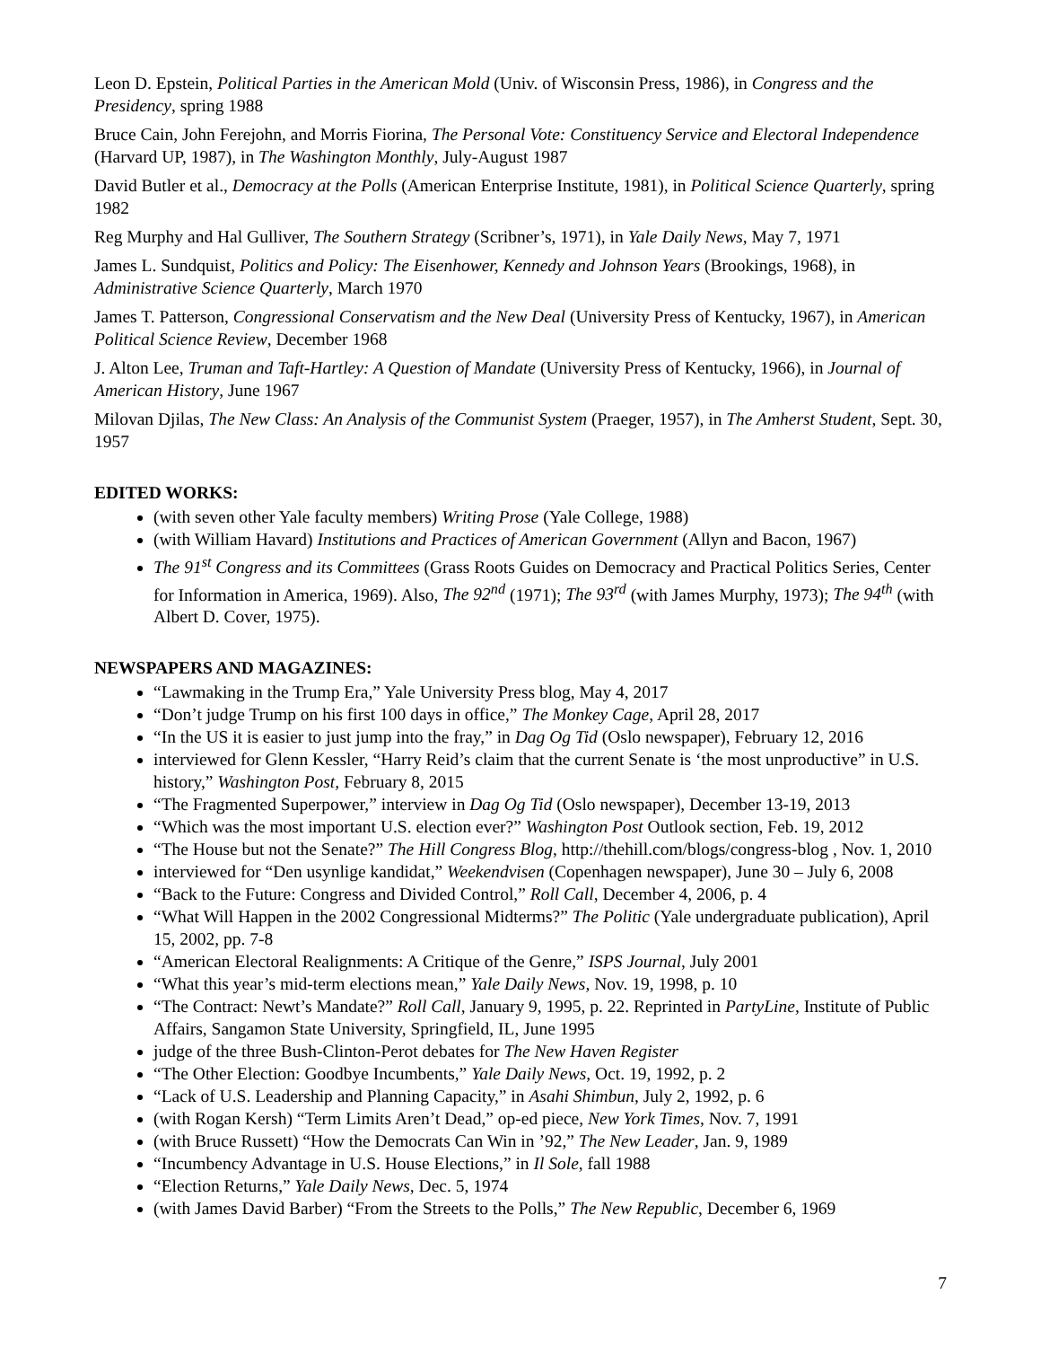Leon D. Epstein, Political Parties in the American Mold (Univ. of Wisconsin Press, 1986), in Congress and the Presidency, spring 1988
Bruce Cain, John Ferejohn, and Morris Fiorina, The Personal Vote: Constituency Service and Electoral Independence (Harvard UP, 1987), in The Washington Monthly, July-August 1987
David Butler et al., Democracy at the Polls (American Enterprise Institute, 1981), in Political Science Quarterly, spring 1982
Reg Murphy and Hal Gulliver, The Southern Strategy (Scribner’s, 1971), in Yale Daily News, May 7, 1971
James L. Sundquist, Politics and Policy: The Eisenhower, Kennedy and Johnson Years (Brookings, 1968), in Administrative Science Quarterly, March 1970
James T. Patterson, Congressional Conservatism and the New Deal (University Press of Kentucky, 1967), in American Political Science Review, December 1968
J. Alton Lee, Truman and Taft-Hartley: A Question of Mandate (University Press of Kentucky, 1966), in Journal of American History, June 1967
Milovan Djilas, The New Class: An Analysis of the Communist System (Praeger, 1957), in The Amherst Student, Sept. 30, 1957
EDITED WORKS:
(with seven other Yale faculty members) Writing Prose (Yale College, 1988)
(with William Havard) Institutions and Practices of American Government (Allyn and Bacon, 1967)
The 91<sup>st</sup> Congress and its Committees (Grass Roots Guides on Democracy and Practical Politics Series, Center for Information in America, 1969). Also, The 92<sup>nd</sup> (1971); The 93<sup>rd</sup> (with James Murphy, 1973); The 94<sup>th</sup> (with Albert D. Cover, 1975).
NEWSPAPERS AND MAGAZINES:
“Lawmaking in the Trump Era,” Yale University Press blog, May 4, 2017
“Don’t judge Trump on his first 100 days in office,” The Monkey Cage, April 28, 2017
“In the US it is easier to just jump into the fray,” in Dag Og Tid (Oslo newspaper), February 12, 2016
interviewed for Glenn Kessler, “Harry Reid’s claim that the current Senate is ‘the most unproductive” in U.S. history,” Washington Post, February 8, 2015
“The Fragmented Superpower,” interview in Dag Og Tid (Oslo newspaper), December 13-19, 2013
“Which was the most important U.S. election ever?” Washington Post Outlook section, Feb. 19, 2012
“The House but not the Senate?” The Hill Congress Blog, http://thehill.com/blogs/congress-blog , Nov. 1, 2010
interviewed for “Den usynlige kandidat,” Weekendvisen (Copenhagen newspaper), June 30 – July 6, 2008
“Back to the Future: Congress and Divided Control,” Roll Call, December 4, 2006, p. 4
“What Will Happen in the 2002 Congressional Midterms?” The Politic (Yale undergraduate publication), April 15, 2002, pp. 7-8
“American Electoral Realignments: A Critique of the Genre,” ISPS Journal, July 2001
“What this year’s mid-term elections mean,” Yale Daily News, Nov. 19, 1998, p. 10
“The Contract: Newt’s Mandate?” Roll Call, January 9, 1995, p. 22. Reprinted in PartyLine, Institute of Public Affairs, Sangamon State University, Springfield, IL, June 1995
judge of the three Bush-Clinton-Perot debates for The New Haven Register
“The Other Election: Goodbye Incumbents,” Yale Daily News, Oct. 19, 1992, p. 2
“Lack of U.S. Leadership and Planning Capacity,” in Asahi Shimbun, July 2, 1992, p. 6
(with Rogan Kersh) “Term Limits Aren’t Dead,” op-ed piece, New York Times, Nov. 7, 1991
(with Bruce Russett) “How the Democrats Can Win in ’92,” The New Leader, Jan. 9, 1989
“Incumbency Advantage in U.S. House Elections,” in Il Sole, fall 1988
“Election Returns,” Yale Daily News, Dec. 5, 1974
(with James David Barber) “From the Streets to the Polls,” The New Republic, December 6, 1969
7